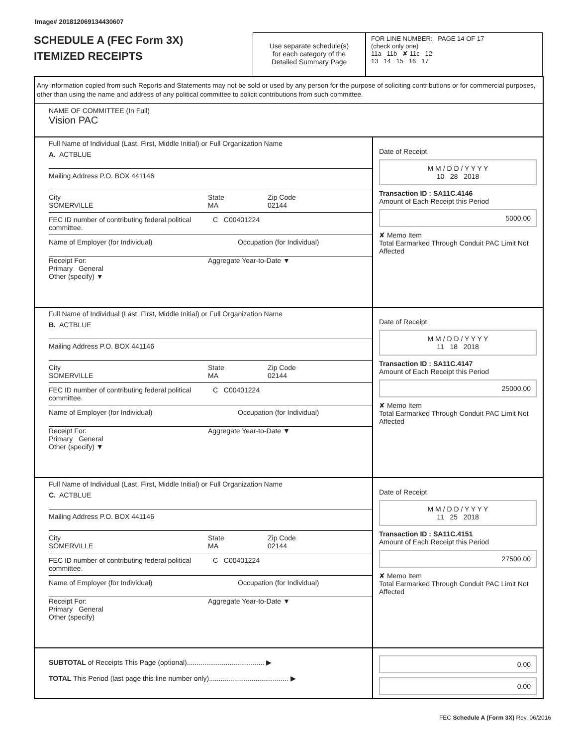Image# 201812069134430607
SCHEDULE A (FEC Form 3X)
ITEMIZED RECEIPTS
Use separate schedule(s)
for each category of the
Detailed Summary Page
FOR LINE NUMBER: PAGE 14 OF 17
(check only one)
11a 11b ✘ 11c 12
13 14 15 16 17
Any information copied from such Reports and Statements may not be sold or used by any person for the purpose of soliciting contributions or for commercial purposes, other than using the name and address of any political committee to solicit contributions from such committee.
NAME OF COMMITTEE (In Full)
Vision PAC
Full Name of Individual (Last, First, Middle Initial) or Full Organization Name
A. ACTBLUE
Mailing Address P.O. BOX 441146
City
SOMERVILLE
State
MA
Zip Code
02144
FEC ID number of contributing federal political committee.
C C00401224
Name of Employer (for Individual) Occupation (for Individual)
Receipt For:
Primary General
Other (specify) ▼
Aggregate Year-to-Date ▼
Date of Receipt
M M / D D / Y Y Y Y
10 28 2018
Transaction ID : SA11C.4146
Amount of Each Receipt this Period
5000.00
✘ Memo Item
Total Earmarked Through Conduit PAC Limit Not Affected
Full Name of Individual (Last, First, Middle Initial) or Full Organization Name
B. ACTBLUE
Mailing Address P.O. BOX 441146
City
SOMERVILLE
State
MA
Zip Code
02144
FEC ID number of contributing federal political committee.
C C00401224
Name of Employer (for Individual) Occupation (for Individual)
Receipt For:
Primary General
Other (specify) ▼
Aggregate Year-to-Date ▼
Date of Receipt
M M / D D / Y Y Y Y
11 18 2018
Transaction ID : SA11C.4147
Amount of Each Receipt this Period
25000.00
✘ Memo Item
Total Earmarked Through Conduit PAC Limit Not Affected
Full Name of Individual (Last, First, Middle Initial) or Full Organization Name
C. ACTBLUE
Mailing Address P.O. BOX 441146
City
SOMERVILLE
State
MA
Zip Code
02144
FEC ID number of contributing federal political committee.
C C00401224
Name of Employer (for Individual) Occupation (for Individual)
Receipt For:
Primary General
Other (specify)
Aggregate Year-to-Date ▼
Date of Receipt
M M / D D / Y Y Y Y
11 25 2018
Transaction ID : SA11C.4151
Amount of Each Receipt this Period
27500.00
✘ Memo Item
Total Earmarked Through Conduit PAC Limit Not Affected
SUBTOTAL of Receipts This Page (optional)........................................ ▶
TOTAL This Period (last page this line number only)......................................... ▶
0.00
0.00
FEC Schedule A (Form 3X) Rev. 06/2016